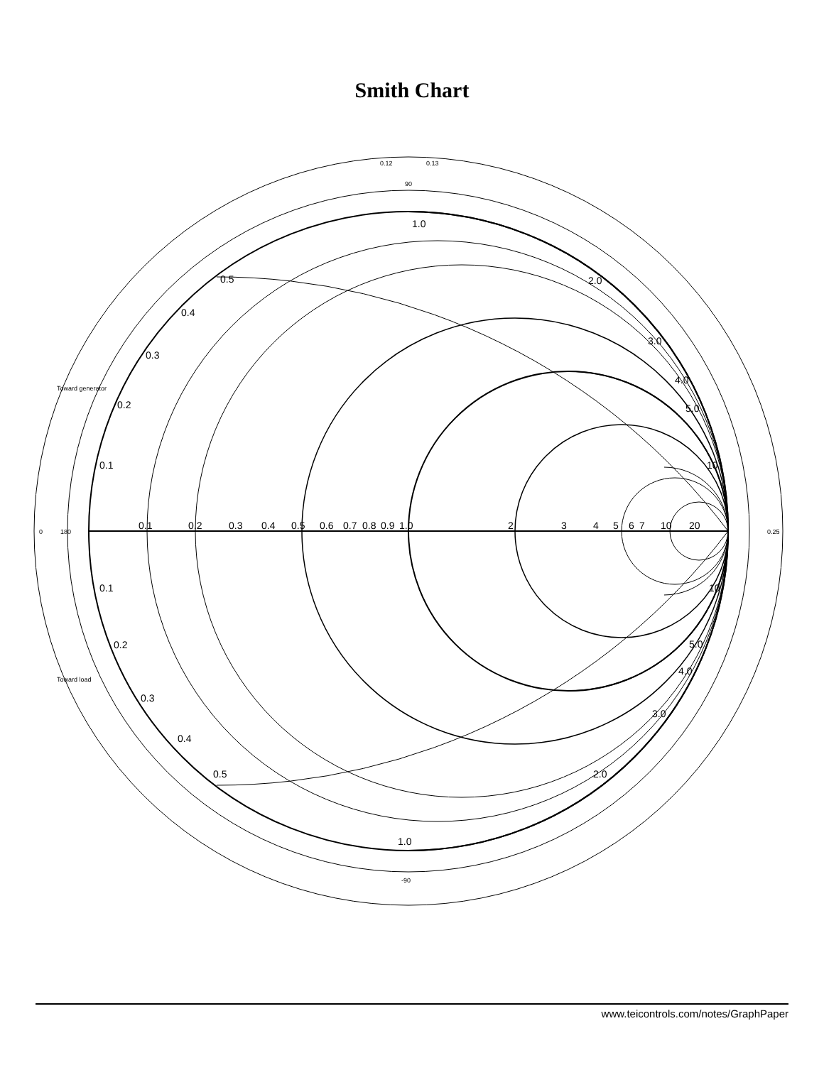Smith Chart
0.1
0.2
0.3
0.4
0.5
0.6
0.7
0.8
0.9
1.0
2
3
4
5
6
7
10
20
1.0
2.0
3.0
4.0
5.0
10
0.1
0.2
0.3
0.4
0.5
0.1
0.2
0.3
0.4
0.5
1.0
2.0
3.0
4.0
5.0
10
0.12
0.13
90
0
0.25
180
-90
Toward generator
Toward load
www.teicontrols.com/notes/GraphPaper